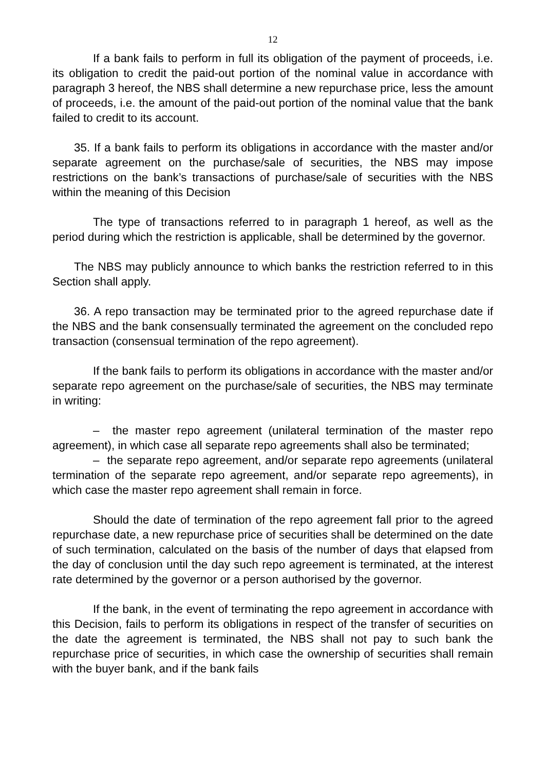12
If a bank fails to perform in full its obligation of the payment of proceeds, i.e. its obligation to credit the paid-out portion of the nominal value in accordance with paragraph 3 hereof, the NBS shall determine a new repurchase price, less the amount of proceeds, i.e. the amount of the paid-out portion of the nominal value that the bank failed to credit to its account.
35. If a bank fails to perform its obligations in accordance with the master and/or separate agreement on the purchase/sale of securities, the NBS may impose restrictions on the bank’s transactions of purchase/sale of securities with the NBS within the meaning of this Decision
The type of transactions referred to in paragraph 1 hereof, as well as the period during which the restriction is applicable, shall be determined by the governor.
The NBS may publicly announce to which banks the restriction referred to in this Section shall apply.
36. A repo transaction may be terminated prior to the agreed repurchase date if the NBS and the bank consensually terminated the agreement on the concluded repo transaction (consensual termination of the repo agreement).
If the bank fails to perform its obligations in accordance with the master and/or separate repo agreement on the purchase/sale of securities, the NBS may terminate in writing:
– the master repo agreement (unilateral termination of the master repo agreement), in which case all separate repo agreements shall also be terminated;
– the separate repo agreement, and/or separate repo agreements (unilateral termination of the separate repo agreement, and/or separate repo agreements), in which case the master repo agreement shall remain in force.
Should the date of termination of the repo agreement fall prior to the agreed repurchase date, a new repurchase price of securities shall be determined on the date of such termination, calculated on the basis of the number of days that elapsed from the day of conclusion until the day such repo agreement is terminated, at the interest rate determined by the governor or a person authorised by the governor.
If the bank, in the event of terminating the repo agreement in accordance with this Decision, fails to perform its obligations in respect of the transfer of securities on the date the agreement is terminated, the NBS shall not pay to such bank the repurchase price of securities, in which case the ownership of securities shall remain with the buyer bank, and if the bank fails